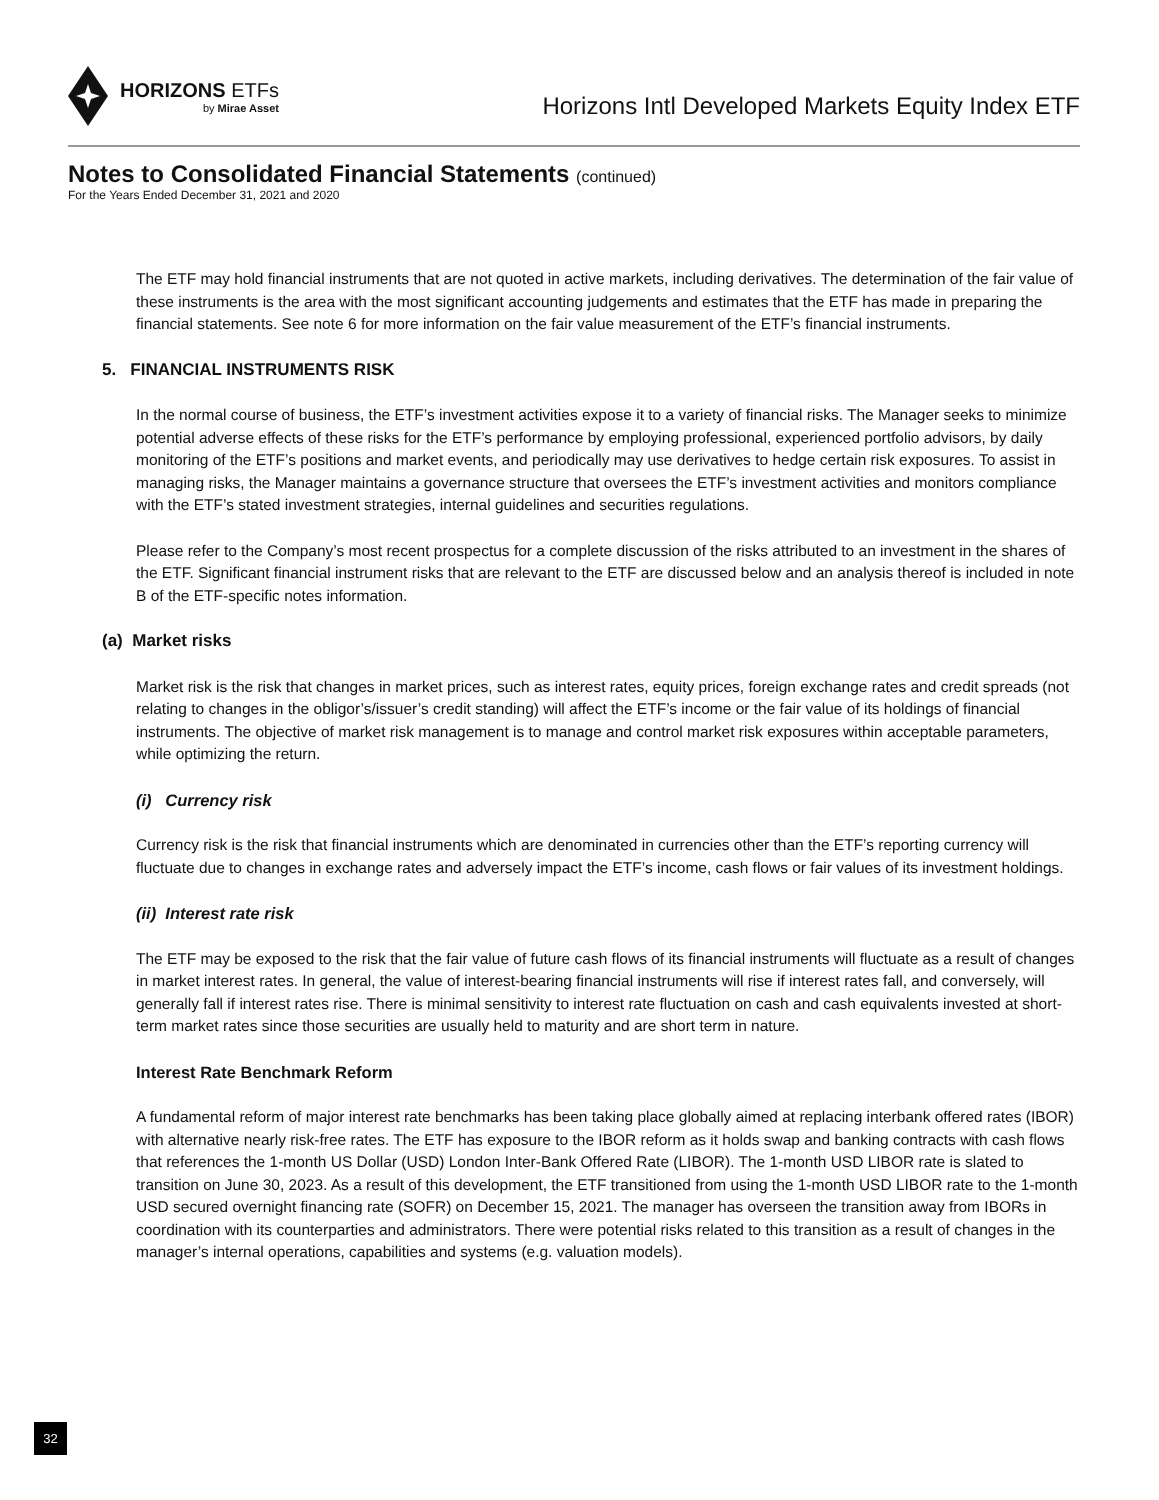HORIZONS ETFs
by Mirae Asset
Horizons Intl Developed Markets Equity Index ETF
Notes to Consolidated Financial Statements (continued)
For the Years Ended December 31, 2021 and 2020
The ETF may hold financial instruments that are not quoted in active markets, including derivatives. The determination of the fair value of these instruments is the area with the most significant accounting judgements and estimates that the ETF has made in preparing the financial statements. See note 6 for more information on the fair value measurement of the ETF’s financial instruments.
5. FINANCIAL INSTRUMENTS RISK
In the normal course of business, the ETF’s investment activities expose it to a variety of financial risks. The Manager seeks to minimize potential adverse effects of these risks for the ETF’s performance by employing professional, experienced portfolio advisors, by daily monitoring of the ETF’s positions and market events, and periodically may use derivatives to hedge certain risk exposures. To assist in managing risks, the Manager maintains a governance structure that oversees the ETF’s investment activities and monitors compliance with the ETF’s stated investment strategies, internal guidelines and securities regulations.
Please refer to the Company’s most recent prospectus for a complete discussion of the risks attributed to an investment in the shares of the ETF. Significant financial instrument risks that are relevant to the ETF are discussed below and an analysis thereof is included in note B of the ETF-specific notes information.
(a) Market risks
Market risk is the risk that changes in market prices, such as interest rates, equity prices, foreign exchange rates and credit spreads (not relating to changes in the obligor’s/issuer’s credit standing) will affect the ETF’s income or the fair value of its holdings of financial instruments. The objective of market risk management is to manage and control market risk exposures within acceptable parameters, while optimizing the return.
(i) Currency risk
Currency risk is the risk that financial instruments which are denominated in currencies other than the ETF’s reporting currency will fluctuate due to changes in exchange rates and adversely impact the ETF’s income, cash flows or fair values of its investment holdings.
(ii) Interest rate risk
The ETF may be exposed to the risk that the fair value of future cash flows of its financial instruments will fluctuate as a result of changes in market interest rates. In general, the value of interest-bearing financial instruments will rise if interest rates fall, and conversely, will generally fall if interest rates rise. There is minimal sensitivity to interest rate fluctuation on cash and cash equivalents invested at short-term market rates since those securities are usually held to maturity and are short term in nature.
Interest Rate Benchmark Reform
A fundamental reform of major interest rate benchmarks has been taking place globally aimed at replacing interbank offered rates (IBOR) with alternative nearly risk-free rates. The ETF has exposure to the IBOR reform as it holds swap and banking contracts with cash flows that references the 1-month US Dollar (USD) London Inter-Bank Offered Rate (LIBOR). The 1-month USD LIBOR rate is slated to transition on June 30, 2023. As a result of this development, the ETF transitioned from using the 1-month USD LIBOR rate to the 1-month USD secured overnight financing rate (SOFR) on December 15, 2021. The manager has overseen the transition away from IBORs in coordination with its counterparties and administrators. There were potential risks related to this transition as a result of changes in the manager’s internal operations, capabilities and systems (e.g. valuation models).
32